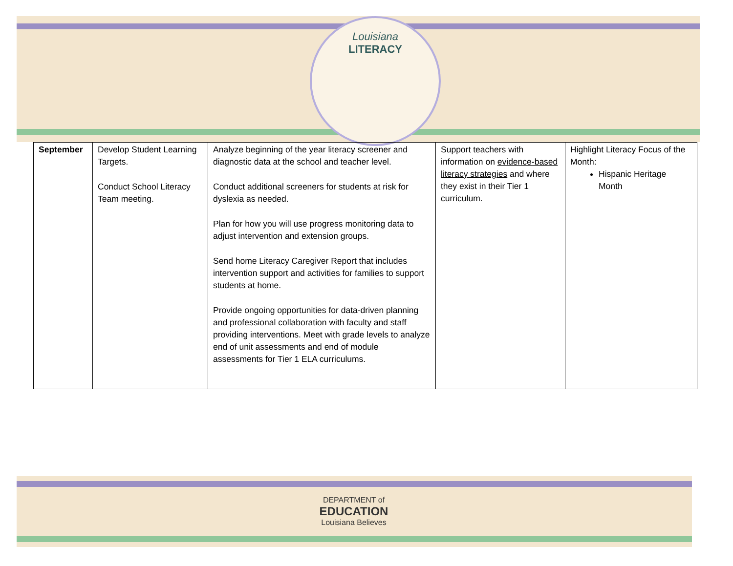Louisiana
LITERACY
| September | Develop Student Learning Targets. Conduct School Literacy Team meeting. | Analyze beginning of the year literacy screener and diagnostic data at the school and teacher level. Conduct additional screeners for students at risk for dyslexia as needed. Plan for how you will use progress monitoring data to adjust intervention and extension groups. Send home Literacy Caregiver Report that includes intervention support and activities for families to support students at home. Provide ongoing opportunities for data-driven planning and professional collaboration with faculty and staff providing interventions. Meet with grade levels to analyze end of unit assessments and end of module assessments for Tier 1 ELA curriculums. | Support teachers with information on evidence-based literacy strategies and where they exist in their Tier 1 curriculum. | Highlight Literacy Focus of the Month: Hispanic Heritage Month |
DEPARTMENT of
EDUCATION
Louisiana Believes